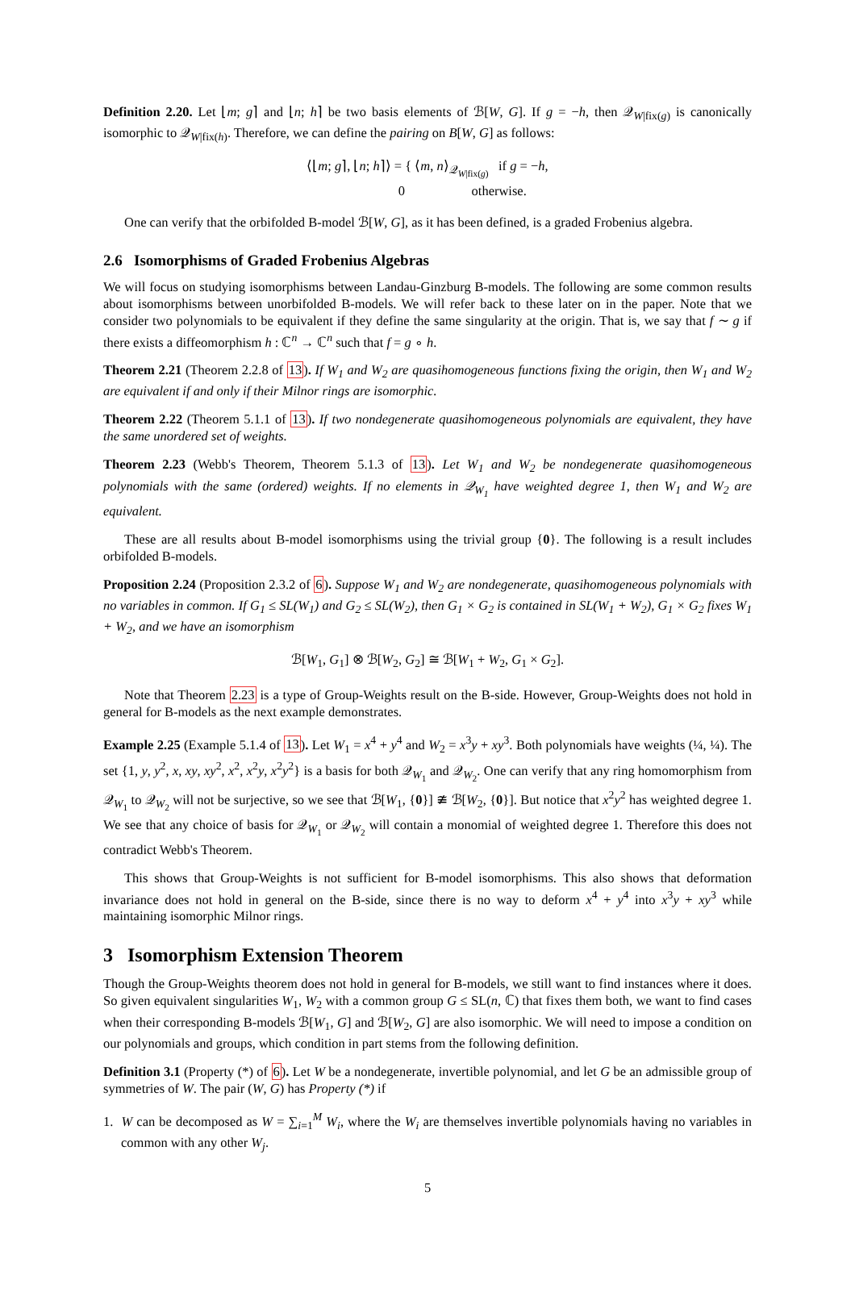Definition 2.20. Let ⌊m; g⌉ and ⌊n; h⌉ be two basis elements of ℬ[W, G]. If g = −h, then 𝒬<sub>W|fix(g)</sub> is canonically isomorphic to 𝒬<sub>W|fix(h)</sub>. Therefore, we can define the pairing on B[W, G] as follows:
⟨⌊m; g⌉, ⌊n; h⌉⟩ = { ⟨m, n⟩<sub>𝒬<sub>W|fix(g)</sub></sub> if g = −h,
0 otherwise.
One can verify that the orbifolded B-model ℬ[W, G], as it has been defined, is a graded Frobenius algebra.
2.6 Isomorphisms of Graded Frobenius Algebras
We will focus on studying isomorphisms between Landau-Ginzburg B-models. The following are some common results about isomorphisms between unorbifolded B-models. We will refer back to these later on in the paper. Note that we consider two polynomials to be equivalent if they define the same singularity at the origin. That is, we say that f ∼ g if there exists a diffeomorphism h : ℂ<sup>n</sup> → ℂ<sup>n</sup> such that f = g ∘ h.
Theorem 2.21 (Theorem 2.2.8 of 13). If W<sub>1</sub> and W<sub>2</sub> are quasihomogeneous functions fixing the origin, then W<sub>1</sub> and W<sub>2</sub> are equivalent if and only if their Milnor rings are isomorphic.
Theorem 2.22 (Theorem 5.1.1 of 13). If two nondegenerate quasihomogeneous polynomials are equivalent, they have the same unordered set of weights.
Theorem 2.23 (Webb's Theorem, Theorem 5.1.3 of 13). Let W<sub>1</sub> and W<sub>2</sub> be nondegenerate quasihomogeneous polynomials with the same (ordered) weights. If no elements in 𝒬<sub>W<sub>1</sub></sub> have weighted degree 1, then W<sub>1</sub> and W<sub>2</sub> are equivalent.
These are all results about B-model isomorphisms using the trivial group {0}. The following is a result includes orbifolded B-models.
Proposition 2.24 (Proposition 2.3.2 of 6). Suppose W<sub>1</sub> and W<sub>2</sub> are nondegenerate, quasihomogeneous polynomials with no variables in common. If G<sub>1</sub> ≤ SL(W<sub>1</sub>) and G<sub>2</sub> ≤ SL(W<sub>2</sub>), then G<sub>1</sub> × G<sub>2</sub> is contained in SL(W<sub>1</sub> + W<sub>2</sub>), G<sub>1</sub> × G<sub>2</sub> fixes W<sub>1</sub> + W<sub>2</sub>, and we have an isomorphism
ℬ[W<sub>1</sub>, G<sub>1</sub>] ⊗ ℬ[W<sub>2</sub>, G<sub>2</sub>] ≅ ℬ[W<sub>1</sub> + W<sub>2</sub>, G<sub>1</sub> × G<sub>2</sub>].
Note that Theorem 2.23 is a type of Group-Weights result on the B-side. However, Group-Weights does not hold in general for B-models as the next example demonstrates.
Example 2.25 (Example 5.1.4 of 13). Let W<sub>1</sub> = x<sup>4</sup> + y<sup>4</sup> and W<sub>2</sub> = x<sup>3</sup>y + xy<sup>3</sup>. Both polynomials have weights (¼, ¼). The set {1, y, y<sup>2</sup>, x, xy, xy<sup>2</sup>, x<sup>2</sup>, x<sup>2</sup>y, x<sup>2</sup>y<sup>2</sup>} is a basis for both 𝒬<sub>W<sub>1</sub></sub> and 𝒬<sub>W<sub>2</sub></sub>. One can verify that any ring homomorphism from 𝒬<sub>W<sub>1</sub></sub> to 𝒬<sub>W<sub>2</sub></sub> will not be surjective, so we see that ℬ[W<sub>1</sub>, {0}] ≇ ℬ[W<sub>2</sub>, {0}]. But notice that x<sup>2</sup>y<sup>2</sup> has weighted degree 1. We see that any choice of basis for 𝒬<sub>W<sub>1</sub></sub> or 𝒬<sub>W<sub>2</sub></sub> will contain a monomial of weighted degree 1. Therefore this does not contradict Webb's Theorem.
This shows that Group-Weights is not sufficient for B-model isomorphisms. This also shows that deformation invariance does not hold in general on the B-side, since there is no way to deform x<sup>4</sup> + y<sup>4</sup> into x<sup>3</sup>y + xy<sup>3</sup> while maintaining isomorphic Milnor rings.
3 Isomorphism Extension Theorem
Though the Group-Weights theorem does not hold in general for B-models, we still want to find instances where it does. So given equivalent singularities W<sub>1</sub>, W<sub>2</sub> with a common group G ≤ SL(n, ℂ) that fixes them both, we want to find cases when their corresponding B-models ℬ[W<sub>1</sub>, G] and ℬ[W<sub>2</sub>, G] are also isomorphic. We will need to impose a condition on our polynomials and groups, which condition in part stems from the following definition.
Definition 3.1 (Property (*) of 6). Let W be a nondegenerate, invertible polynomial, and let G be an admissible group of symmetries of W. The pair (W, G) has Property (*) if
1. W can be decomposed as W = ∑<sub>i=1</sub><sup>M</sup> W<sub>i</sub>, where the W<sub>i</sub> are themselves invertible polynomials having no variables in common with any other W<sub>j</sub>.
5